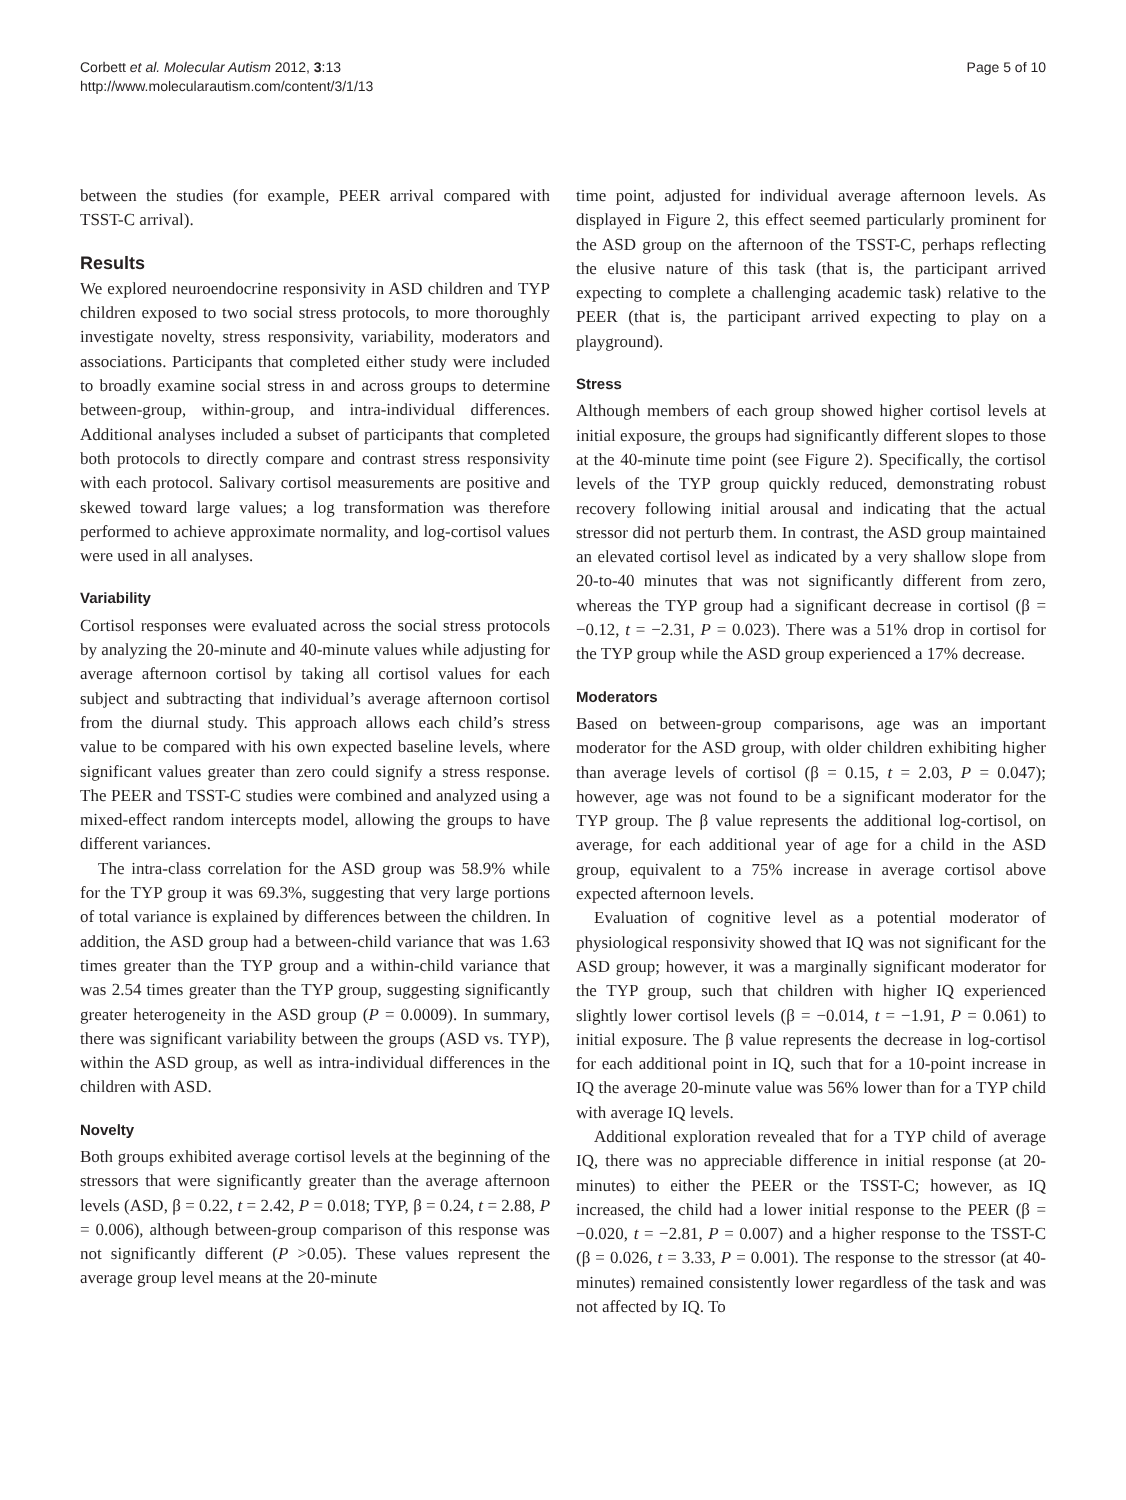Corbett et al. Molecular Autism 2012, 3:13
http://www.molecularautism.com/content/3/1/13
Page 5 of 10
between the studies (for example, PEER arrival compared with TSST-C arrival).
Results
We explored neuroendocrine responsivity in ASD children and TYP children exposed to two social stress protocols, to more thoroughly investigate novelty, stress responsivity, variability, moderators and associations. Participants that completed either study were included to broadly examine social stress in and across groups to determine between-group, within-group, and intra-individual differences. Additional analyses included a subset of participants that completed both protocols to directly compare and contrast stress responsivity with each protocol. Salivary cortisol measurements are positive and skewed toward large values; a log transformation was therefore performed to achieve approximate normality, and log-cortisol values were used in all analyses.
Variability
Cortisol responses were evaluated across the social stress protocols by analyzing the 20-minute and 40-minute values while adjusting for average afternoon cortisol by taking all cortisol values for each subject and subtracting that individual’s average afternoon cortisol from the diurnal study. This approach allows each child’s stress value to be compared with his own expected baseline levels, where significant values greater than zero could signify a stress response. The PEER and TSST-C studies were combined and analyzed using a mixed-effect random intercepts model, allowing the groups to have different variances.
The intra-class correlation for the ASD group was 58.9% while for the TYP group it was 69.3%, suggesting that very large portions of total variance is explained by differences between the children. In addition, the ASD group had a between-child variance that was 1.63 times greater than the TYP group and a within-child variance that was 2.54 times greater than the TYP group, suggesting significantly greater heterogeneity in the ASD group (P = 0.0009). In summary, there was significant variability between the groups (ASD vs. TYP), within the ASD group, as well as intra-individual differences in the children with ASD.
Novelty
Both groups exhibited average cortisol levels at the beginning of the stressors that were significantly greater than the average afternoon levels (ASD, β = 0.22, t = 2.42, P = 0.018; TYP, β = 0.24, t = 2.88, P = 0.006), although between-group comparison of this response was not significantly different (P >0.05). These values represent the average group level means at the 20-minute
time point, adjusted for individual average afternoon levels. As displayed in Figure 2, this effect seemed particularly prominent for the ASD group on the afternoon of the TSST-C, perhaps reflecting the elusive nature of this task (that is, the participant arrived expecting to complete a challenging academic task) relative to the PEER (that is, the participant arrived expecting to play on a playground).
Stress
Although members of each group showed higher cortisol levels at initial exposure, the groups had significantly different slopes to those at the 40-minute time point (see Figure 2). Specifically, the cortisol levels of the TYP group quickly reduced, demonstrating robust recovery following initial arousal and indicating that the actual stressor did not perturb them. In contrast, the ASD group maintained an elevated cortisol level as indicated by a very shallow slope from 20-to-40 minutes that was not significantly different from zero, whereas the TYP group had a significant decrease in cortisol (β = −0.12, t = −2.31, P = 0.023). There was a 51% drop in cortisol for the TYP group while the ASD group experienced a 17% decrease.
Moderators
Based on between-group comparisons, age was an important moderator for the ASD group, with older children exhibiting higher than average levels of cortisol (β = 0.15, t = 2.03, P = 0.047); however, age was not found to be a significant moderator for the TYP group. The β value represents the additional log-cortisol, on average, for each additional year of age for a child in the ASD group, equivalent to a 75% increase in average cortisol above expected afternoon levels.
Evaluation of cognitive level as a potential moderator of physiological responsivity showed that IQ was not significant for the ASD group; however, it was a marginally significant moderator for the TYP group, such that children with higher IQ experienced slightly lower cortisol levels (β = −0.014, t = −1.91, P = 0.061) to initial exposure. The β value represents the decrease in log-cortisol for each additional point in IQ, such that for a 10-point increase in IQ the average 20-minute value was 56% lower than for a TYP child with average IQ levels.
Additional exploration revealed that for a TYP child of average IQ, there was no appreciable difference in initial response (at 20-minutes) to either the PEER or the TSST-C; however, as IQ increased, the child had a lower initial response to the PEER (β = −0.020, t = −2.81, P = 0.007) and a higher response to the TSST-C (β = 0.026, t = 3.33, P = 0.001). The response to the stressor (at 40-minutes) remained consistently lower regardless of the task and was not affected by IQ. To